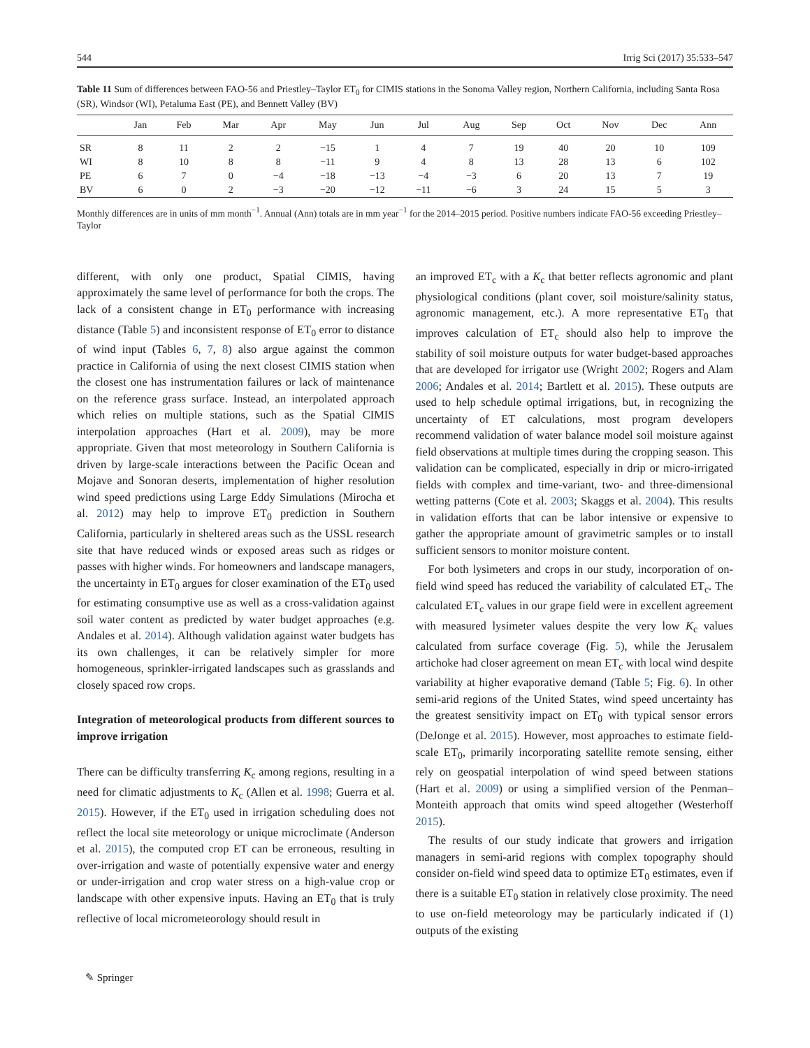544 Irrig Sci (2017) 35:533–547
Table 11 Sum of differences between FAO-56 and Priestley–Taylor ET<sub>0</sub> for CIMIS stations in the Sonoma Valley region, Northern California, including Santa Rosa (SR), Windsor (WI), Petaluma East (PE), and Bennett Valley (BV)
| | Jan | Feb | Mar | Apr | May | Jun | Jul | Aug | Sep | Oct | Nov | Dec | Ann |
| --- | --- | --- | --- | --- | --- | --- | --- | --- | --- | --- | --- | --- | --- |
| SR | 8 | 11 | 2 | 2 | −15 | 1 | 4 | 7 | 19 | 40 | 20 | 10 | 109 |
| WI | 8 | 10 | 8 | 8 | −11 | 9 | 4 | 8 | 13 | 28 | 13 | 6 | 102 |
| PE | 6 | 7 | 0 | −4 | −18 | −13 | −4 | −3 | 6 | 20 | 13 | 7 | 19 |
| BV | 6 | 0 | 2 | −3 | −20 | −12 | −11 | −6 | 3 | 24 | 15 | 5 | 3 |
Monthly differences are in units of mm month<sup>−1</sup>. Annual (Ann) totals are in mm year<sup>−1</sup> for the 2014–2015 period. Positive numbers indicate FAO-56 exceeding Priestley–Taylor
different, with only one product, Spatial CIMIS, having approximately the same level of performance for both the crops. The lack of a consistent change in ET<sub>0</sub> performance with increasing distance (Table 5) and inconsistent response of ET<sub>0</sub> error to distance of wind input (Tables 6, 7, 8) also argue against the common practice in California of using the next closest CIMIS station when the closest one has instrumentation failures or lack of maintenance on the reference grass surface. Instead, an interpolated approach which relies on multiple stations, such as the Spatial CIMIS interpolation approaches (Hart et al. 2009), may be more appropriate. Given that most meteorology in Southern California is driven by large-scale interactions between the Pacific Ocean and Mojave and Sonoran deserts, implementation of higher resolution wind speed predictions using Large Eddy Simulations (Mirocha et al. 2012) may help to improve ET<sub>0</sub> prediction in Southern California, particularly in sheltered areas such as the USSL research site that have reduced winds or exposed areas such as ridges or passes with higher winds. For homeowners and landscape managers, the uncertainty in ET<sub>0</sub> argues for closer examination of the ET<sub>0</sub> used for estimating consumptive use as well as a cross-validation against soil water content as predicted by water budget approaches (e.g. Andales et al. 2014). Although validation against water budgets has its own challenges, it can be relatively simpler for more homogeneous, sprinkler-irrigated landscapes such as grasslands and closely spaced row crops.
Integration of meteorological products from different sources to improve irrigation
There can be difficulty transferring K<sub>c</sub> among regions, resulting in a need for climatic adjustments to K<sub>c</sub> (Allen et al. 1998; Guerra et al. 2015). However, if the ET<sub>0</sub> used in irrigation scheduling does not reflect the local site meteorology or unique microclimate (Anderson et al. 2015), the computed crop ET can be erroneous, resulting in over-irrigation and waste of potentially expensive water and energy or under-irrigation and crop water stress on a high-value crop or landscape with other expensive inputs. Having an ET<sub>0</sub> that is truly reflective of local micrometeorology should result in
an improved ET<sub>c</sub> with a K<sub>c</sub> that better reflects agronomic and plant physiological conditions (plant cover, soil moisture/salinity status, agronomic management, etc.). A more representative ET<sub>0</sub> that improves calculation of ET<sub>c</sub> should also help to improve the stability of soil moisture outputs for water budget-based approaches that are developed for irrigator use (Wright 2002; Rogers and Alam 2006; Andales et al. 2014; Bartlett et al. 2015). These outputs are used to help schedule optimal irrigations, but, in recognizing the uncertainty of ET calculations, most program developers recommend validation of water balance model soil moisture against field observations at multiple times during the cropping season. This validation can be complicated, especially in drip or micro-irrigated fields with complex and time-variant, two- and three-dimensional wetting patterns (Cote et al. 2003; Skaggs et al. 2004). This results in validation efforts that can be labor intensive or expensive to gather the appropriate amount of gravimetric samples or to install sufficient sensors to monitor moisture content.
For both lysimeters and crops in our study, incorporation of on-field wind speed has reduced the variability of calculated ET<sub>c</sub>. The calculated ET<sub>c</sub> values in our grape field were in excellent agreement with measured lysimeter values despite the very low K<sub>c</sub> values calculated from surface coverage (Fig. 5), while the Jerusalem artichoke had closer agreement on mean ET<sub>c</sub> with local wind despite variability at higher evaporative demand (Table 5; Fig. 6). In other semi-arid regions of the United States, wind speed uncertainty has the greatest sensitivity impact on ET<sub>0</sub> with typical sensor errors (DeJonge et al. 2015). However, most approaches to estimate field-scale ET<sub>0</sub>, primarily incorporating satellite remote sensing, either rely on geospatial interpolation of wind speed between stations (Hart et al. 2009) or using a simplified version of the Penman–Monteith approach that omits wind speed altogether (Westerhoff 2015).
The results of our study indicate that growers and irrigation managers in semi-arid regions with complex topography should consider on-field wind speed data to optimize ET<sub>0</sub> estimates, even if there is a suitable ET<sub>0</sub> station in relatively close proximity. The need to use on-field meteorology may be particularly indicated if (1) outputs of the existing
✎ Springer